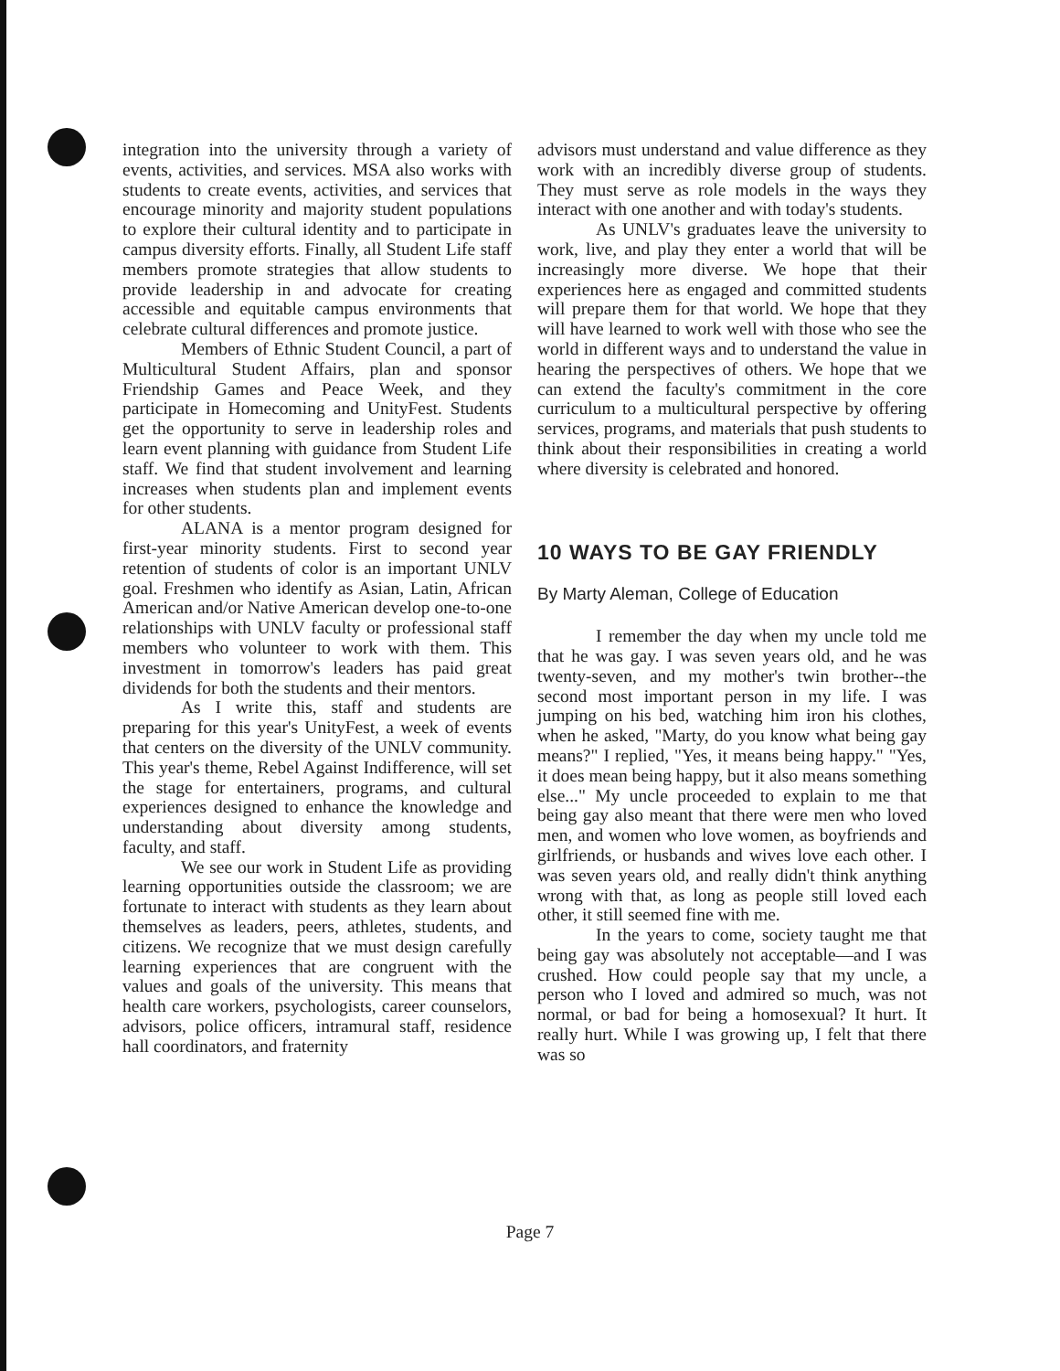integration into the university through a variety of events, activities, and services. MSA also works with students to create events, activities, and services that encourage minority and majority student populations to explore their cultural identity and to participate in campus diversity efforts. Finally, all Student Life staff members promote strategies that allow students to provide leadership in and advocate for creating accessible and equitable campus environments that celebrate cultural differences and promote justice.
Members of Ethnic Student Council, a part of Multicultural Student Affairs, plan and sponsor Friendship Games and Peace Week, and they participate in Homecoming and UnityFest. Students get the opportunity to serve in leadership roles and learn event planning with guidance from Student Life staff. We find that student involvement and learning increases when students plan and implement events for other students.
ALANA is a mentor program designed for first-year minority students. First to second year retention of students of color is an important UNLV goal. Freshmen who identify as Asian, Latin, African American and/or Native American develop one-to-one relationships with UNLV faculty or professional staff members who volunteer to work with them. This investment in tomorrow's leaders has paid great dividends for both the students and their mentors.
As I write this, staff and students are preparing for this year's UnityFest, a week of events that centers on the diversity of the UNLV community. This year's theme, Rebel Against Indifference, will set the stage for entertainers, programs, and cultural experiences designed to enhance the knowledge and understanding about diversity among students, faculty, and staff.
We see our work in Student Life as providing learning opportunities outside the classroom; we are fortunate to interact with students as they learn about themselves as leaders, peers, athletes, students, and citizens. We recognize that we must design carefully learning experiences that are congruent with the values and goals of the university. This means that health care workers, psychologists, career counselors, advisors, police officers, intramural staff, residence hall coordinators, and fraternity
advisors must understand and value difference as they work with an incredibly diverse group of students. They must serve as role models in the ways they interact with one another and with today's students.
As UNLV's graduates leave the university to work, live, and play they enter a world that will be increasingly more diverse. We hope that their experiences here as engaged and committed students will prepare them for that world. We hope that they will have learned to work well with those who see the world in different ways and to understand the value in hearing the perspectives of others. We hope that we can extend the faculty's commitment in the core curriculum to a multicultural perspective by offering services, programs, and materials that push students to think about their responsibilities in creating a world where diversity is celebrated and honored.
10 WAYS TO BE GAY FRIENDLY
By Marty Aleman, College of Education
I remember the day when my uncle told me that he was gay. I was seven years old, and he was twenty-seven, and my mother's twin brother--the second most important person in my life. I was jumping on his bed, watching him iron his clothes, when he asked, "Marty, do you know what being gay means?" I replied, "Yes, it means being happy." "Yes, it does mean being happy, but it also means something else..." My uncle proceeded to explain to me that being gay also meant that there were men who loved men, and women who love women, as boyfriends and girlfriends, or husbands and wives love each other. I was seven years old, and really didn't think anything wrong with that, as long as people still loved each other, it still seemed fine with me.
In the years to come, society taught me that being gay was absolutely not acceptable—and I was crushed. How could people say that my uncle, a person who I loved and admired so much, was not normal, or bad for being a homosexual? It hurt. It really hurt. While I was growing up, I felt that there was so
Page 7